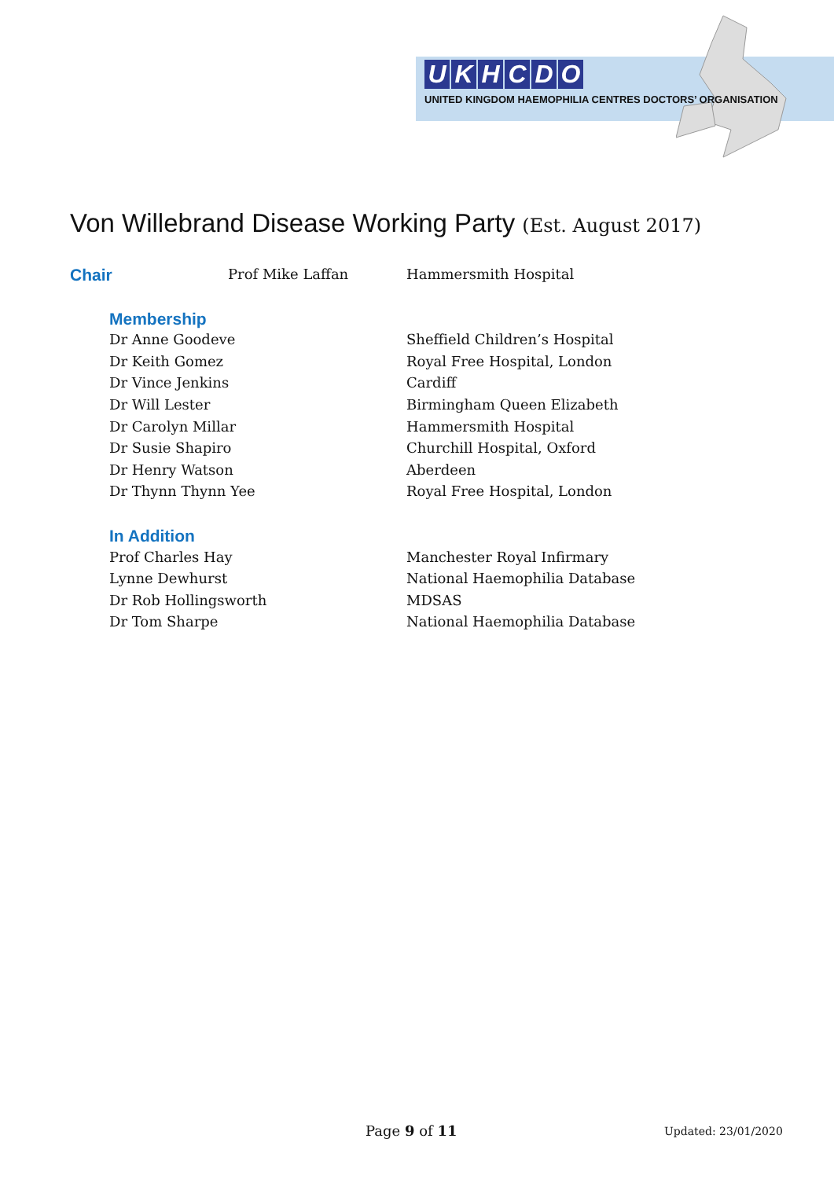UKHCDO
UNITED KINGDOM HAEMOPHILIA CENTRES DOCTORS’ ORGANISATION
Von Willebrand Disease Working Party (Est. August 2017)
| Chair | Prof Mike Laffan | Hammersmith Hospital |
| Membership | |
| Dr Anne Goodeve | Sheffield Children’s Hospital |
| Dr Keith Gomez | Royal Free Hospital, London |
| Dr Vince Jenkins | Cardiff |
| Dr Will Lester | Birmingham Queen Elizabeth |
| Dr Carolyn Millar | Hammersmith Hospital |
| Dr Susie Shapiro | Churchill Hospital, Oxford |
| Dr Henry Watson | Aberdeen |
| Dr Thynn Thynn Yee | Royal Free Hospital, London |
| In Addition | |
| Prof Charles Hay | Manchester Royal Infirmary |
| Lynne Dewhurst | National Haemophilia Database |
| Dr Rob Hollingsworth | MDSAS |
| Dr Tom Sharpe | National Haemophilia Database |
Page 9 of 11 Updated: 23/01/2020